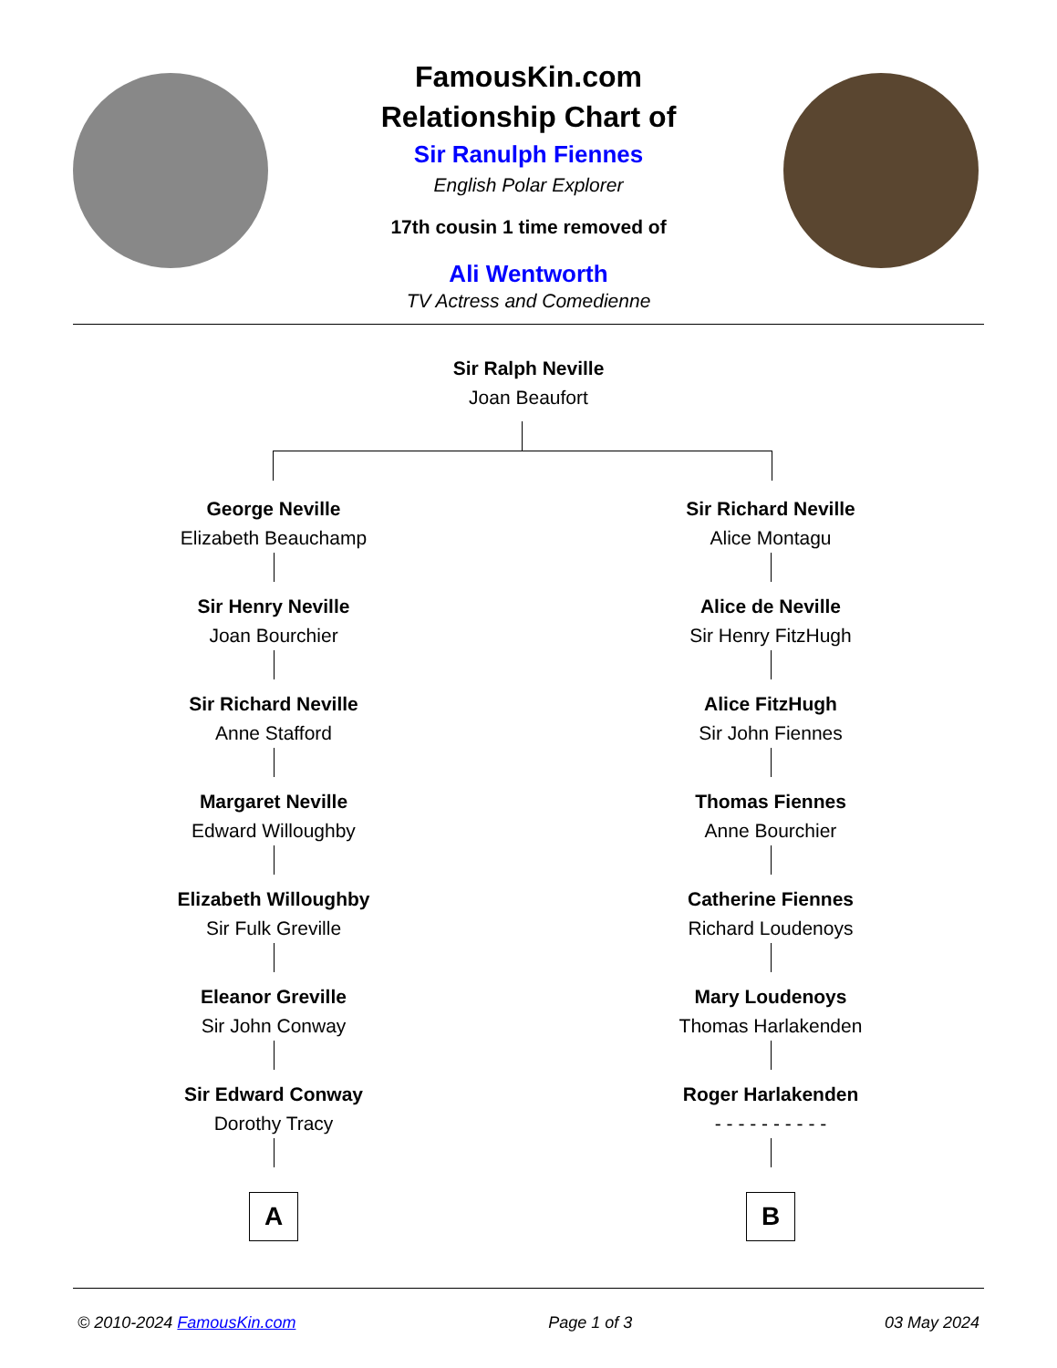FamousKin.com
Relationship Chart of
Sir Ranulph Fiennes
English Polar Explorer
17th cousin 1 time removed of
Ali Wentworth
TV Actress and Comedienne
Sir Ralph Neville
Joan Beaufort
George Neville
Elizabeth Beauchamp
Sir Henry Neville
Joan Bourchier
Sir Richard Neville
Anne Stafford
Margaret Neville
Edward Willoughby
Elizabeth Willoughby
Sir Fulk Greville
Eleanor Greville
Sir John Conway
Sir Edward Conway
Dorothy Tracy
A
Sir Richard Neville
Alice Montagu
Alice de Neville
Sir Henry FitzHugh
Alice FitzHugh
Sir John Fiennes
Thomas Fiennes
Anne Bourchier
Catherine Fiennes
Richard Loudenoys
Mary Loudenoys
Thomas Harlakenden
Roger Harlakenden
- - - - - - - - - -
B
© 2010-2024 FamousKin.com Page 1 of 3 03 May 2024